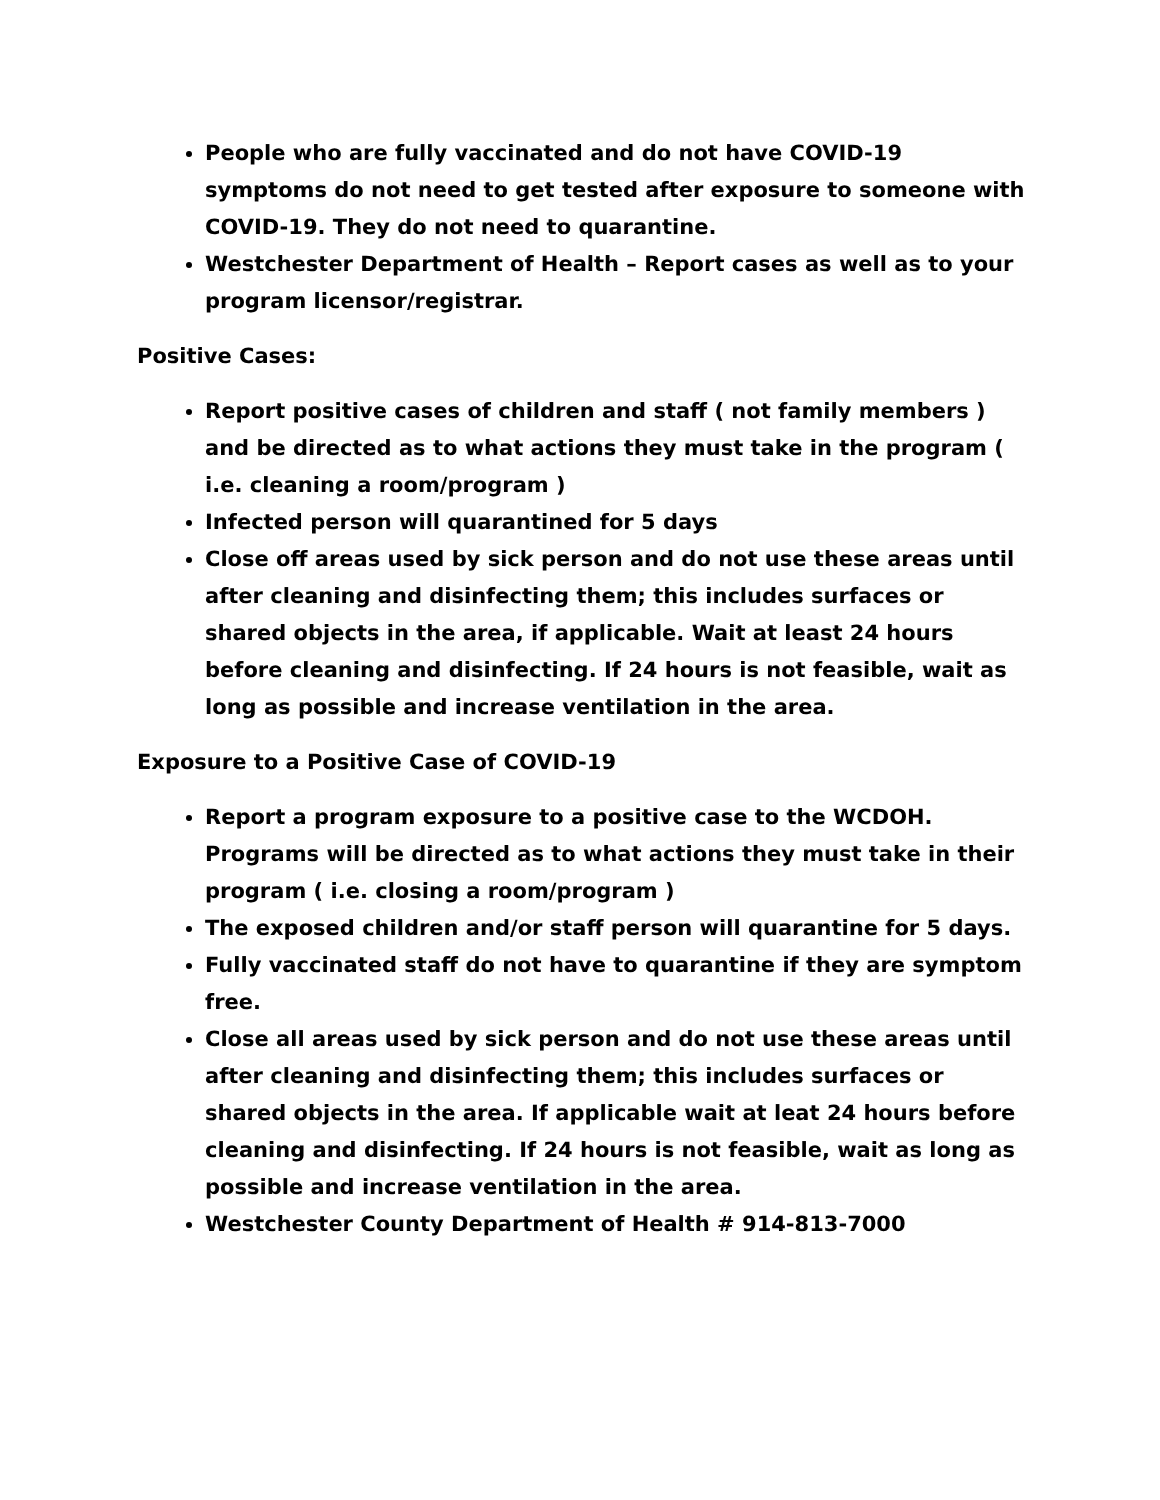People who are fully vaccinated and do not have COVID-19 symptoms do not need to get tested after exposure to someone with COVID-19. They do not need to quarantine.
Westchester Department of Health – Report cases as well as to your program licensor/registrar.
Positive Cases:
Report positive cases of children and staff ( not family members ) and be directed as to what actions they must take in the program ( i.e. cleaning a room/program )
Infected person will quarantined for 5 days
Close off areas used by sick person and do not use these areas until after cleaning and disinfecting them; this includes surfaces or shared objects in the area, if applicable. Wait at least 24 hours before cleaning and disinfecting. If 24 hours is not feasible, wait as long as possible and increase ventilation in the area.
Exposure to a Positive Case of COVID-19
Report a program exposure to a positive case to the WCDOH. Programs will be directed as to what actions they must take in their program ( i.e. closing a room/program )
The exposed children and/or staff person will quarantine for 5 days.
Fully vaccinated staff do not have to quarantine if they are symptom free.
Close all areas used by sick person and do not use these areas until after cleaning and disinfecting them; this includes surfaces or shared objects in the area. If applicable wait at leat 24 hours before cleaning and disinfecting. If 24 hours is not feasible, wait as long as possible and increase ventilation in the area.
Westchester County Department of Health # 914-813-7000